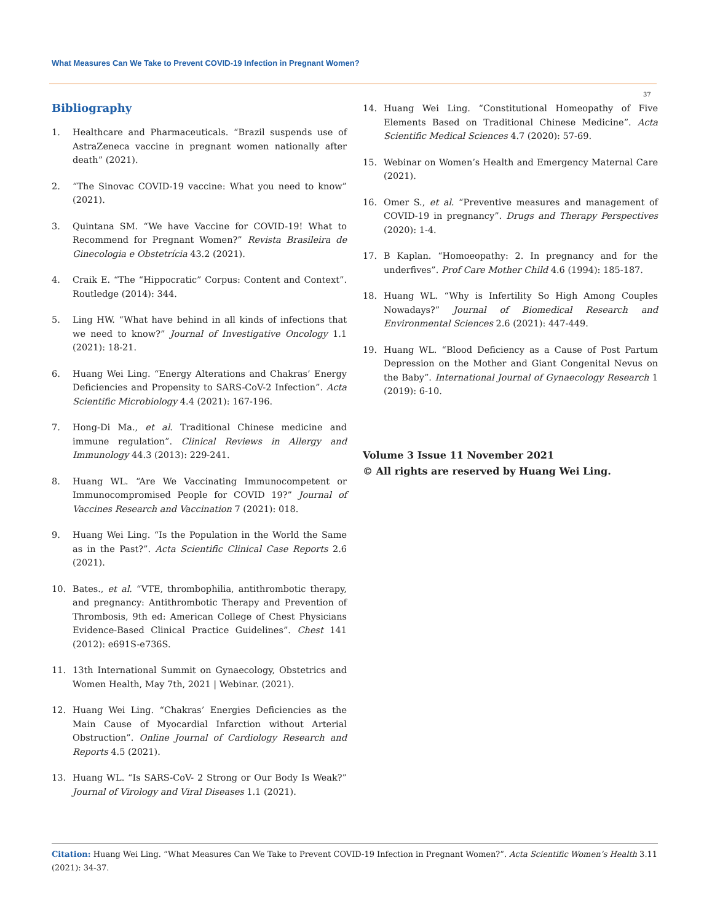What Measures Can We Take to Prevent COVID-19 Infection in Pregnant Women?
37
Bibliography
1. Healthcare and Pharmaceuticals. “Brazil suspends use of AstraZeneca vaccine in pregnant women nationally after death” (2021).
2. “The Sinovac COVID-19 vaccine: What you need to know” (2021).
3. Quintana SM. “We have Vaccine for COVID-19! What to Recommend for Pregnant Women?” Revista Brasileira de Ginecologia e Obstetrícia 43.2 (2021).
4. Craik E. “The “Hippocratic” Corpus: Content and Context”. Routledge (2014): 344.
5. Ling HW. “What have behind in all kinds of infections that we need to know?” Journal of Investigative Oncology 1.1 (2021): 18-21.
6. Huang Wei Ling. “Energy Alterations and Chakras’ Energy Deficiencies and Propensity to SARS-CoV-2 Infection”. Acta Scientific Microbiology 4.4 (2021): 167-196.
7. Hong-Di Ma., et al. Traditional Chinese medicine and immune regulation”. Clinical Reviews in Allergy and Immunology 44.3 (2013): 229-241.
8. Huang WL. “Are We Vaccinating Immunocompetent or Immunocompromised People for COVID 19?” Journal of Vaccines Research and Vaccination 7 (2021): 018.
9. Huang Wei Ling. “Is the Population in the World the Same as in the Past?”. Acta Scientific Clinical Case Reports 2.6 (2021).
10. Bates., et al. “VTE, thrombophilia, antithrombotic therapy, and pregnancy: Antithrombotic Therapy and Prevention of Thrombosis, 9th ed: American College of Chest Physicians Evidence-Based Clinical Practice Guidelines”. Chest 141 (2012): e691S-e736S.
11. 13th International Summit on Gynaecology, Obstetrics and Women Health, May 7th, 2021 | Webinar. (2021).
12. Huang Wei Ling. “Chakras’ Energies Deficiencies as the Main Cause of Myocardial Infarction without Arterial Obstruction”. Online Journal of Cardiology Research and Reports 4.5 (2021).
13. Huang WL. “Is SARS-CoV- 2 Strong or Our Body Is Weak?” Journal of Virology and Viral Diseases 1.1 (2021).
14. Huang Wei Ling. “Constitutional Homeopathy of Five Elements Based on Traditional Chinese Medicine”. Acta Scientific Medical Sciences 4.7 (2020): 57-69.
15. Webinar on Women’s Health and Emergency Maternal Care (2021).
16. Omer S., et al. “Preventive measures and management of COVID-19 in pregnancy”. Drugs and Therapy Perspectives (2020): 1-4.
17. B Kaplan. “Homoeopathy: 2. In pregnancy and for the underfives”. Prof Care Mother Child 4.6 (1994): 185-187.
18. Huang WL. “Why is Infertility So High Among Couples Nowadays?” Journal of Biomedical Research and Environmental Sciences 2.6 (2021): 447-449.
19. Huang WL. “Blood Deficiency as a Cause of Post Partum Depression on the Mother and Giant Congenital Nevus on the Baby”. International Journal of Gynaecology Research 1 (2019): 6-10.
Volume 3 Issue 11 November 2021
© All rights are reserved by Huang Wei Ling.
Citation: Huang Wei Ling. “What Measures Can We Take to Prevent COVID-19 Infection in Pregnant Women?”. Acta Scientific Women’s Health 3.11 (2021): 34-37.